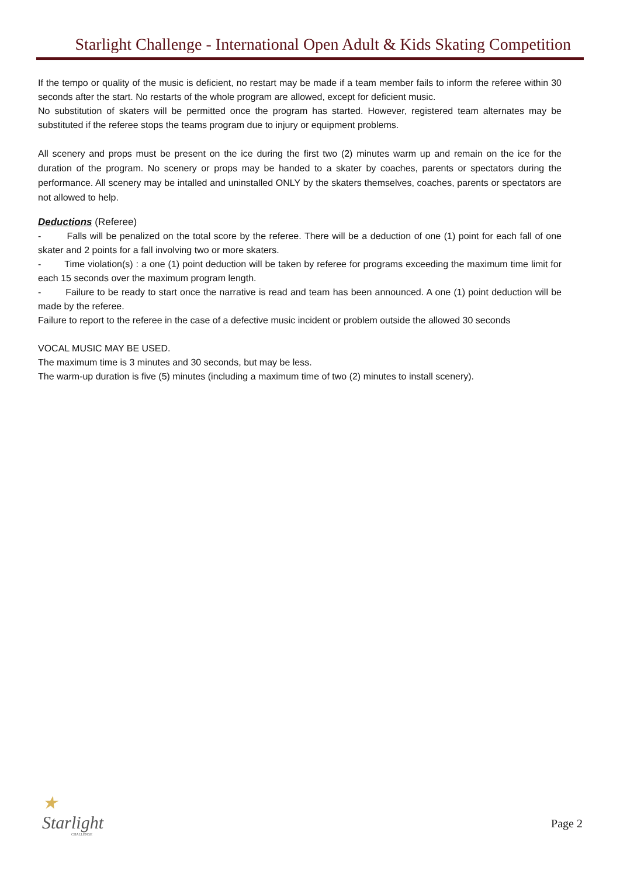Starlight Challenge - International Open Adult & Kids Skating Competition
If the tempo or quality of the music is deficient, no restart may be made if a team member fails to inform the referee within 30 seconds after the start. No restarts of the whole program are allowed, except for deficient music.
No substitution of skaters will be permitted once the program has started. However, registered team alternates may be substituted if the referee stops the teams program due to injury or equipment problems.
All scenery and props must be present on the ice during the first two (2) minutes warm up and remain on the ice for the duration of the program. No scenery or props may be handed to a skater by coaches, parents or spectators during the performance. All scenery may be intalled and uninstalled ONLY by the skaters themselves, coaches, parents or spectators are not allowed to help.
Deductions (Referee)
- Falls will be penalized on the total score by the referee. There will be a deduction of one (1) point for each fall of one skater and 2 points for a fall involving two or more skaters.
- Time violation(s) : a one (1) point deduction will be taken by referee for programs exceeding the maximum time limit for each 15 seconds over the maximum program length.
- Failure to be ready to start once the narrative is read and team has been announced. A one (1) point deduction will be made by the referee.
Failure to report to the referee in the case of a defective music incident or problem outside the allowed 30 seconds
VOCAL MUSIC MAY BE USED.
The maximum time is 3 minutes and 30 seconds, but may be less.
The warm-up duration is five (5) minutes (including a maximum time of two (2) minutes to install scenery).
★
Starlight
CHALLENGE
Page 2